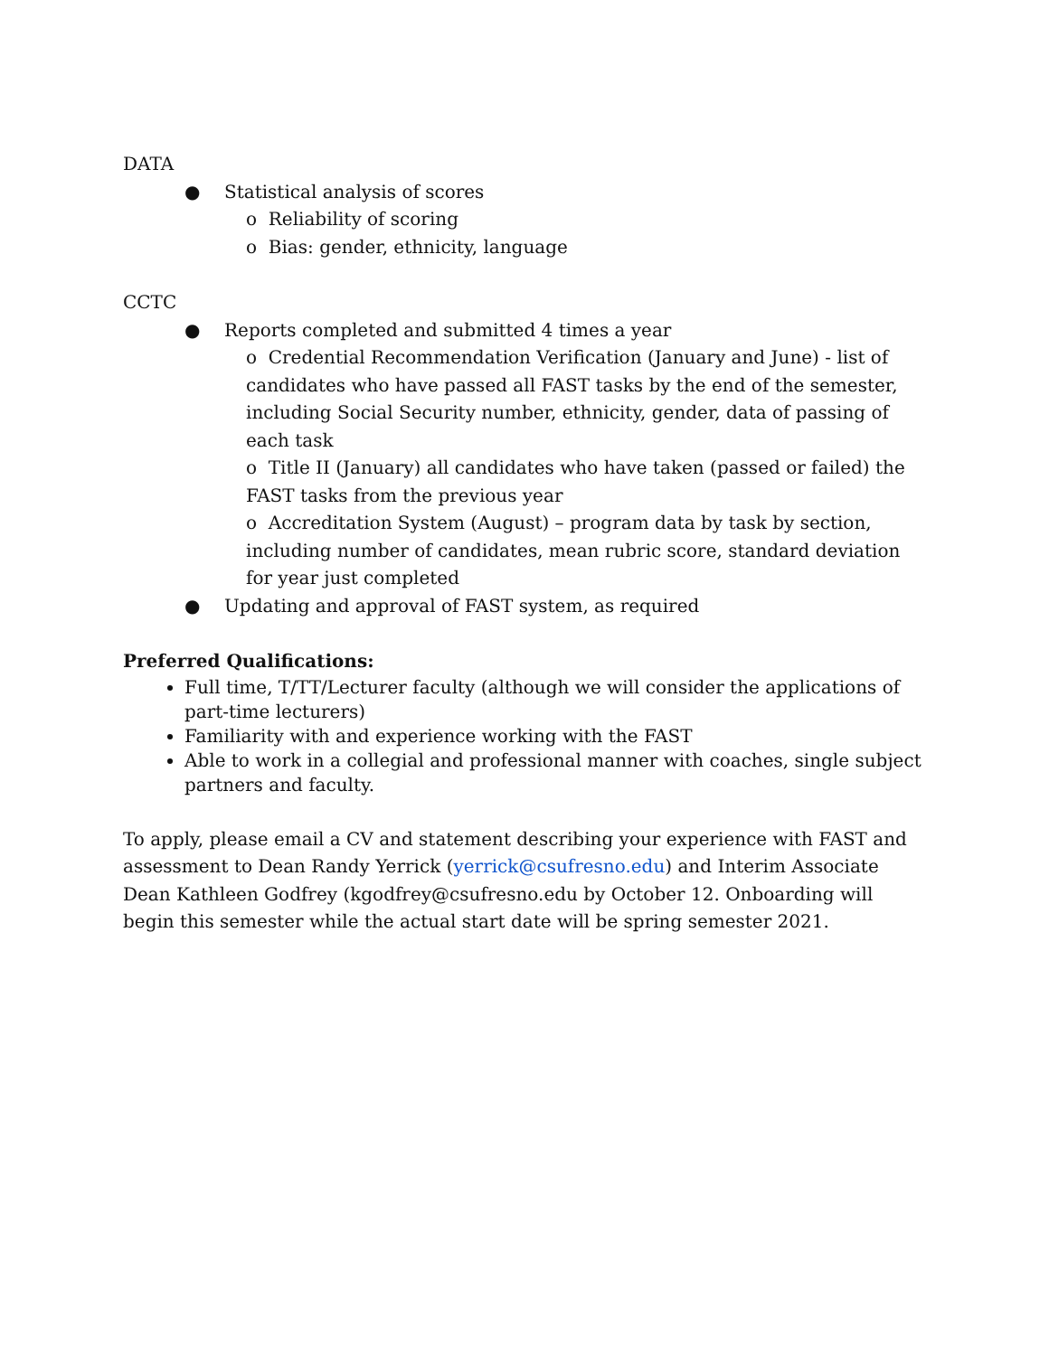DATA
● Statistical analysis of scores
o Reliability of scoring
o Bias: gender, ethnicity, language
CCTC
● Reports completed and submitted 4 times a year
o Credential Recommendation Verification (January and June) - list of candidates who have passed all FAST tasks by the end of the semester, including Social Security number, ethnicity, gender, data of passing of each task
o Title II (January) all candidates who have taken (passed or failed) the FAST tasks from the previous year
o Accreditation System (August) – program data by task by section, including number of candidates, mean rubric score, standard deviation for year just completed
● Updating and approval of FAST system, as required
Preferred Qualifications:
Full time, T/TT/Lecturer faculty (although we will consider the applications of part-time lecturers)
Familiarity with and experience working with the FAST
Able to work in a collegial and professional manner with coaches, single subject partners and faculty.
To apply, please email a CV and statement describing your experience with FAST and assessment to Dean Randy Yerrick (yerrick@csufresno.edu) and Interim Associate Dean Kathleen Godfrey (kgodfrey@csufresno.edu by October 12. Onboarding will begin this semester while the actual start date will be spring semester 2021.